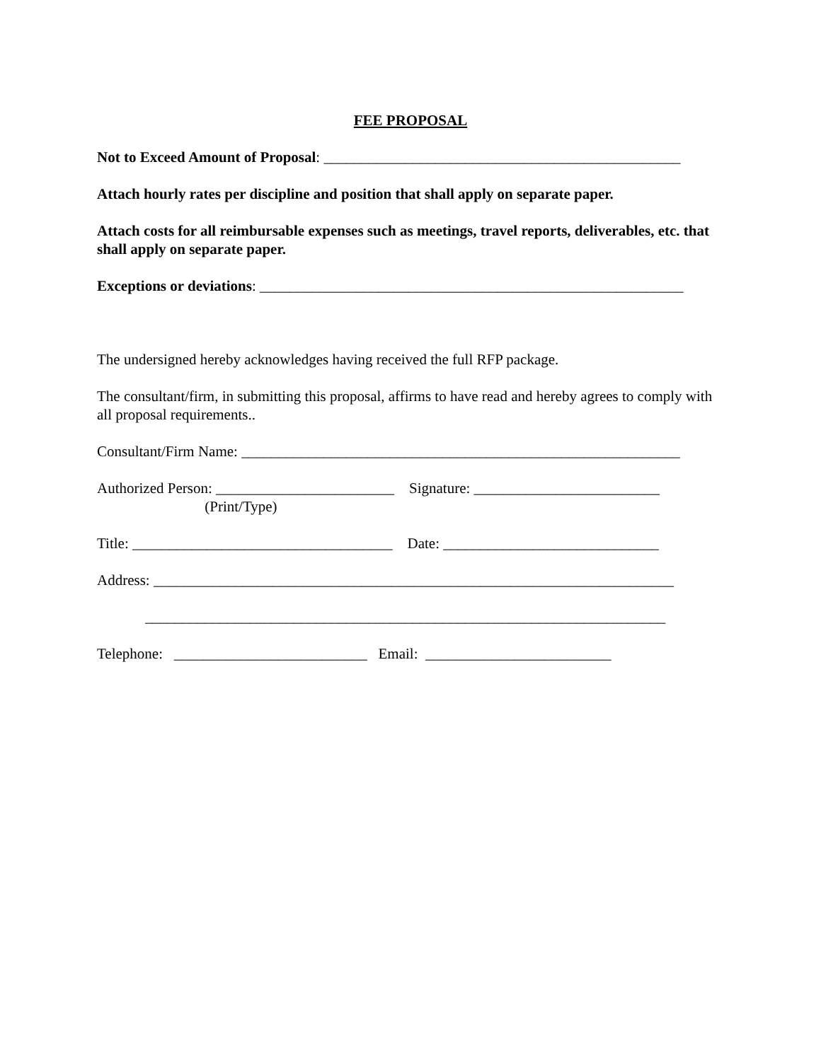FEE PROPOSAL
Not to Exceed Amount of Proposal: ________________________________________________
Attach hourly rates per discipline and position that shall apply on separate paper.
Attach costs for all reimbursable expenses such as meetings, travel reports, deliverables, etc. that shall apply on separate paper.
Exceptions or deviations: _________________________________________________________
The undersigned hereby acknowledges having received the full RFP package.
The consultant/firm, in submitting this proposal, affirms to have read and hereby agrees to comply with all proposal requirements..
Consultant/Firm Name: ___________________________________________________________
Authorized Person: ________________________ Signature: _________________________ (Print/Type)
Title: ___________________________________ Date: _____________________________
Address: ______________________________________________________________________
______________________________________________________________________
Telephone: __________________________ Email: _________________________